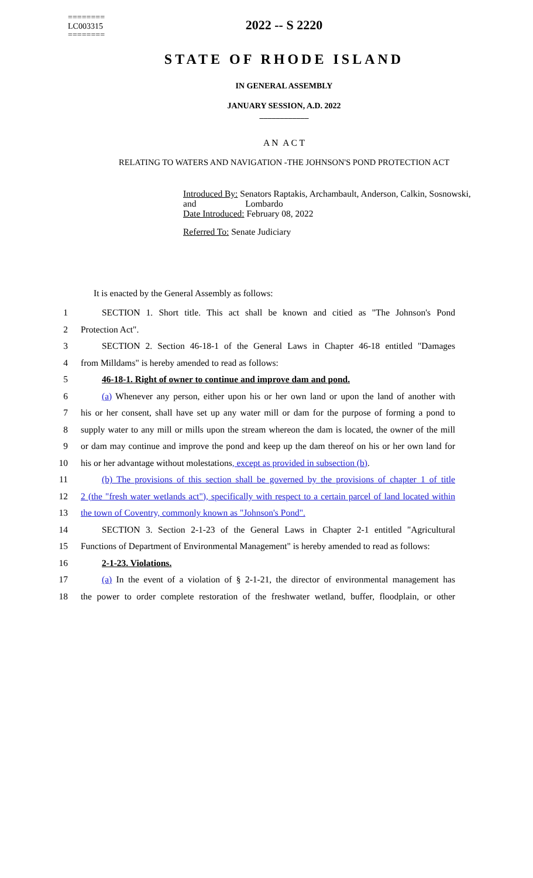========
LC003315
========
2022 -- S 2220
STATE OF RHODE ISLAND
IN GENERAL ASSEMBLY
JANUARY SESSION, A.D. 2022
____________
A N A C T
RELATING TO WATERS AND NAVIGATION -THE JOHNSON'S POND PROTECTION ACT
Introduced By: Senators Raptakis, Archambault, Anderson, Calkin, Sosnowski, and Lombardo
Date Introduced: February 08, 2022
Referred To: Senate Judiciary
It is enacted by the General Assembly as follows:
1 SECTION 1. Short title. This act shall be known and citied as "The Johnson's Pond
2 Protection Act".
3 SECTION 2. Section 46-18-1 of the General Laws in Chapter 46-18 entitled "Damages
4 from Milldams" is hereby amended to read as follows:
5 46-18-1. Right of owner to continue and improve dam and pond.
6 (a) Whenever any person, either upon his or her own land or upon the land of another with
7 his or her consent, shall have set up any water mill or dam for the purpose of forming a pond to
8 supply water to any mill or mills upon the stream whereon the dam is located, the owner of the mill
9 or dam may continue and improve the pond and keep up the dam thereof on his or her own land for
10 his or her advantage without molestations, except as provided in subsection (b).
11 (b) The provisions of this section shall be governed by the provisions of chapter 1 of title
12 2 (the "fresh water wetlands act"), specifically with respect to a certain parcel of land located within
13 the town of Coventry, commonly known as "Johnson's Pond".
14 SECTION 3. Section 2-1-23 of the General Laws in Chapter 2-1 entitled "Agricultural
15 Functions of Department of Environmental Management" is hereby amended to read as follows:
16 2-1-23. Violations.
17 (a) In the event of a violation of § 2-1-21, the director of environmental management has
18 the power to order complete restoration of the freshwater wetland, buffer, floodplain, or other